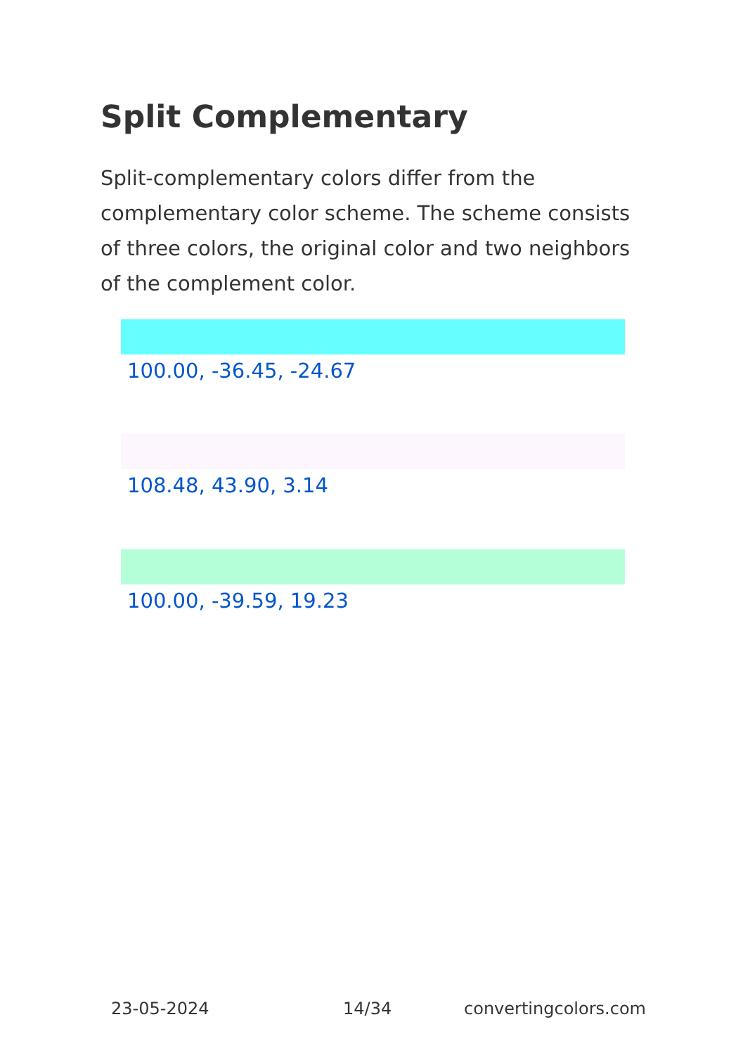Split Complementary
Split-complementary colors differ from the complementary color scheme. The scheme consists of three colors, the original color and two neighbors of the complement color.
100.00, -36.45, -24.67
108.48, 43.90, 3.14
100.00, -39.59, 19.23
23-05-2024 14/34 convertingcolors.com